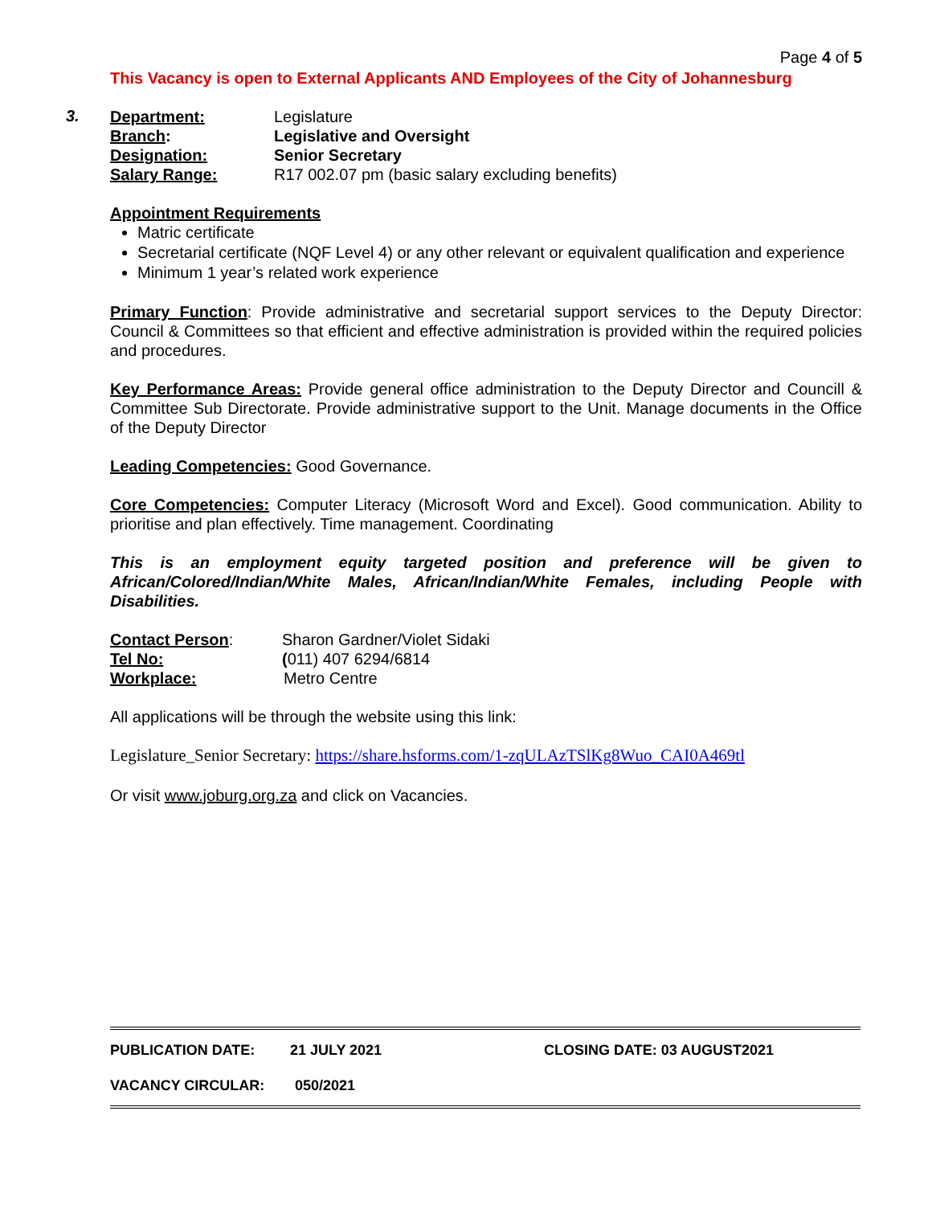Page 4 of 5
This Vacancy is open to External Applicants AND Employees of the City of Johannesburg
3.
Department: Legislature
Branch: Legislative and Oversight
Designation: Senior Secretary
Salary Range: R17 002.07 pm (basic salary excluding benefits)
Appointment Requirements
Matric certificate
Secretarial certificate (NQF Level 4) or any other relevant or equivalent qualification and experience
Minimum 1 year’s related work experience
Primary Function: Provide administrative and secretarial support services to the Deputy Director: Council & Committees so that efficient and effective administration is provided within the required policies and procedures.
Key Performance Areas: Provide general office administration to the Deputy Director and Councill & Committee Sub Directorate. Provide administrative support to the Unit. Manage documents in the Office of the Deputy Director
Leading Competencies: Good Governance.
Core Competencies: Computer Literacy (Microsoft Word and Excel). Good communication. Ability to prioritise and plan effectively. Time management. Coordinating
This is an employment equity targeted position and preference will be given to African/Colored/Indian/White Males, African/Indian/White Females, including People with Disabilities.
Contact Person: Sharon Gardner/Violet Sidaki
Tel No: (011) 407 6294/6814
Workplace: Metro Centre
All applications will be through the website using this link:
Legislature_Senior Secretary: https://share.hsforms.com/1-zqULAzTSlKg8Wuo_CAI0A469tl
Or visit www.joburg.org.za and click on Vacancies.
PUBLICATION DATE: 21 JULY 2021 CLOSING DATE: 03 AUGUST2021
VACANCY CIRCULAR: 050/2021